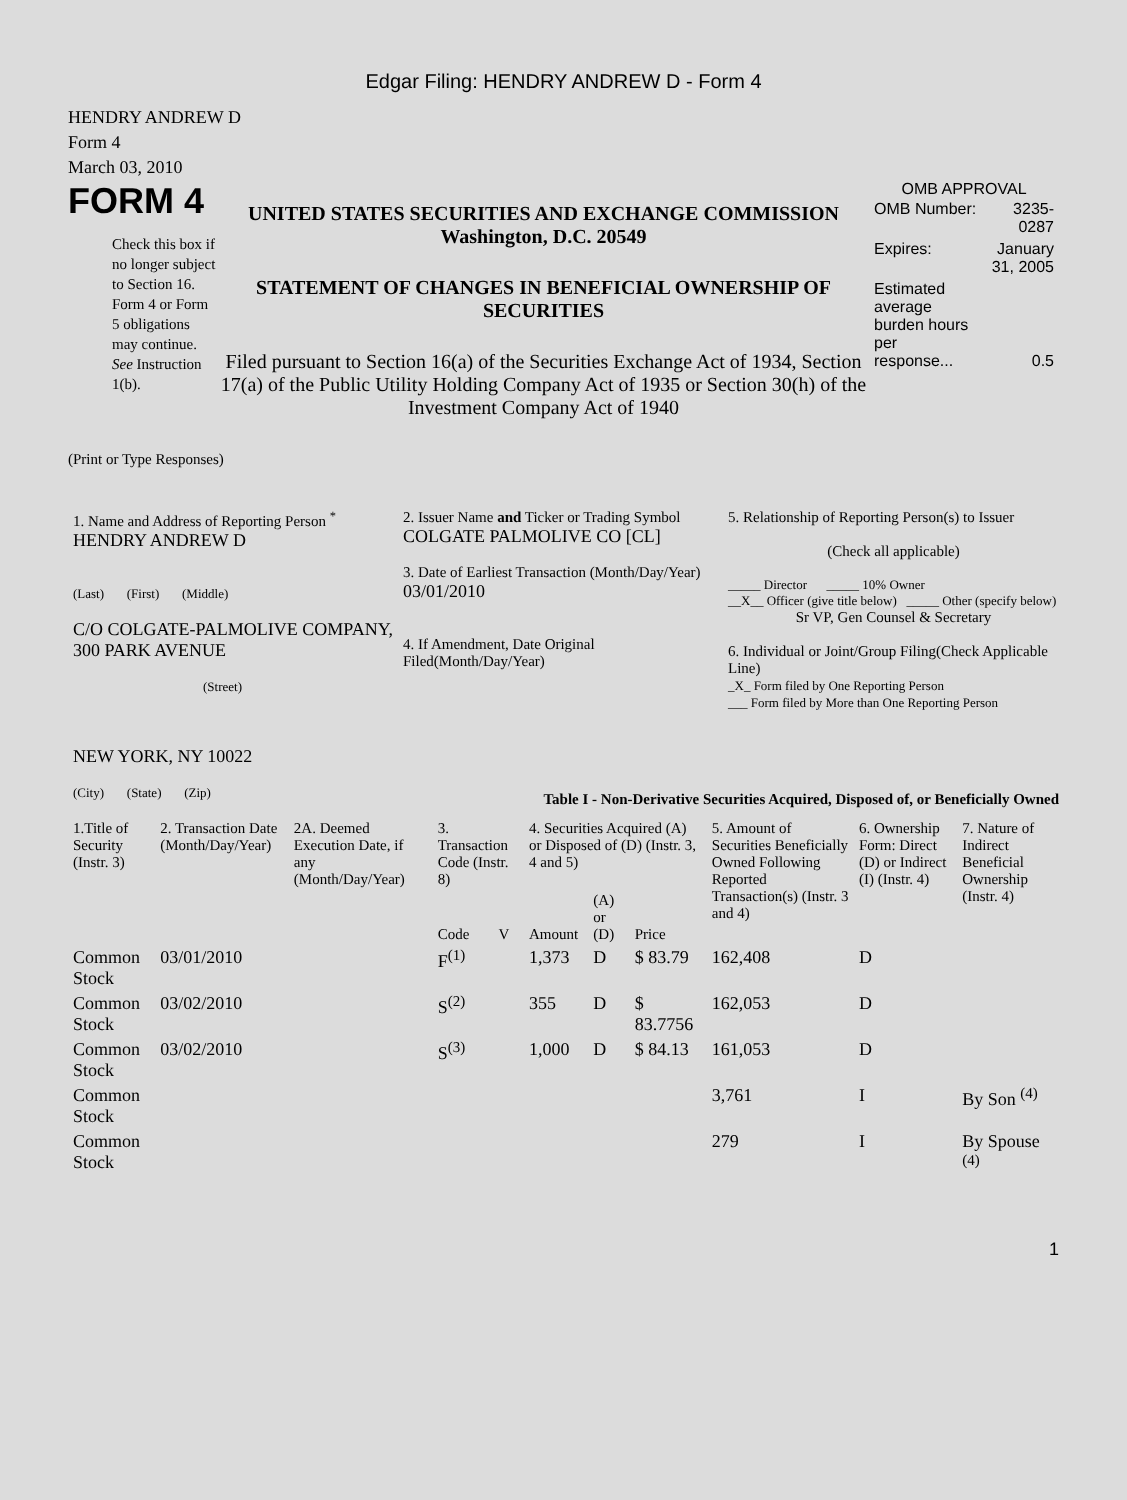Edgar Filing: HENDRY ANDREW D - Form 4
HENDRY ANDREW D
Form 4
March 03, 2010
FORM 4
Check this box if no longer subject to Section 16. Form 4 or Form 5 obligations may continue. See Instruction 1(b).
UNITED STATES SECURITIES AND EXCHANGE COMMISSION
Washington, D.C. 20549
STATEMENT OF CHANGES IN BENEFICIAL OWNERSHIP OF SECURITIES
Filed pursuant to Section 16(a) of the Securities Exchange Act of 1934, Section 17(a) of the Public Utility Holding Company Act of 1935 or Section 30(h) of the Investment Company Act of 1940
OMB APPROVAL
| OMB Number: | 3235-0287 |
| Expires: | January 31, 2005 |
| Estimated average burden hours per response... | 0.5 |
(Print or Type Responses)
1. Name and Address of Reporting Person <sup>*</sup>
HENDRY ANDREW D
(Last) (First) (Middle)
C/O COLGATE-PALMOLIVE COMPANY, 300 PARK AVENUE
(Street)
NEW YORK, NY 10022
(City) (State) (Zip)
2. Issuer Name and Ticker or Trading Symbol
COLGATE PALMOLIVE CO [CL]
3. Date of Earliest Transaction (Month/Day/Year)
03/01/2010
4. If Amendment, Date Original Filed(Month/Day/Year)
5. Relationship of Reporting Person(s) to Issuer
(Check all applicable)
_____ Director _____ 10% Owner
__X__ Officer (give title below) _____ Other (specify below)
Sr VP, Gen Counsel & Secretary
6. Individual or Joint/Group Filing(Check Applicable Line)
_X_ Form filed by One Reporting Person
___ Form filed by More than One Reporting Person
Table I - Non-Derivative Securities Acquired, Disposed of, or Beneficially Owned
| 1.Title of Security (Instr. 3) | 2. Transaction Date (Month/Day/Year) | 2A. Deemed Execution Date, if any (Month/Day/Year) | 3. Transaction Code (Instr. 8) | | 4. Securities Acquired (A) or Disposed of (D) (Instr. 3, 4 and 5) | | | 5. Amount of Securities Beneficially Owned Following Reported Transaction(s) (Instr. 3 and 4) | 6. Ownership Form: Direct (D) or Indirect (I) (Instr. 4) | 7. Nature of Indirect Beneficial Ownership (Instr. 4) |
| --- | --- | --- | --- | --- | --- | --- | --- | --- | --- | --- |
| | | | Code | V | Amount | (A) or (D) | Price | | | |
| Common Stock | 03/01/2010 | | F<sup>(1)</sup> | | 1,373 | D | $ 83.79 | 162,408 | D | |
| Common Stock | 03/02/2010 | | S<sup>(2)</sup> | | 355 | D | $ 83.7756 | 162,053 | D | |
| Common Stock | 03/02/2010 | | S<sup>(3)</sup> | | 1,000 | D | $ 84.13 | 161,053 | D | |
| Common Stock | | | | | | | | 3,761 | I | By Son <sup>(4)</sup> |
| Common Stock | | | | | | | | 279 | I | By Spouse <sup>(4)</sup> |
1